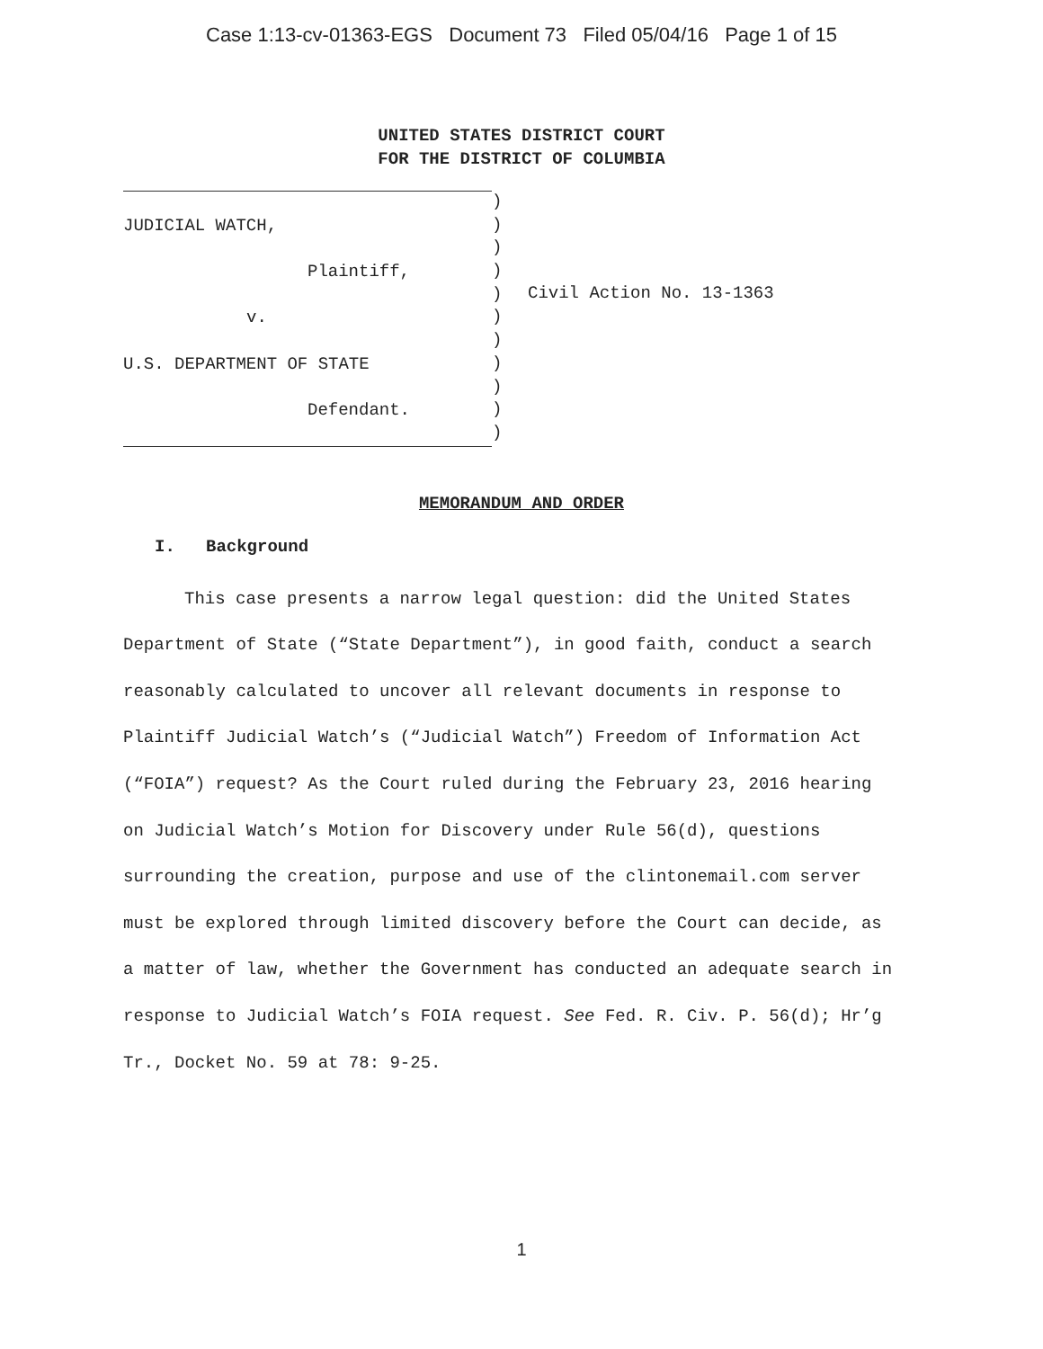Case 1:13-cv-01363-EGS Document 73 Filed 05/04/16 Page 1 of 15
UNITED STATES DISTRICT COURT
FOR THE DISTRICT OF COLUMBIA
JUDICIAL WATCH,
Plaintiff,
v.
U.S. DEPARTMENT OF STATE
Defendant.
)
)
)
)
)
)
)
)
)
)
)
Civil Action No. 13-1363
MEMORANDUM AND ORDER
I. Background
This case presents a narrow legal question: did the United States Department of State (“State Department”), in good faith, conduct a search reasonably calculated to uncover all relevant documents in response to Plaintiff Judicial Watch’s (“Judicial Watch”) Freedom of Information Act (“FOIA”) request? As the Court ruled during the February 23, 2016 hearing on Judicial Watch’s Motion for Discovery under Rule 56(d), questions surrounding the creation, purpose and use of the clintonemail.com server must be explored through limited discovery before the Court can decide, as a matter of law, whether the Government has conducted an adequate search in response to Judicial Watch’s FOIA request. See Fed. R. Civ. P. 56(d); Hr’g Tr., Docket No. 59 at 78: 9-25.
1